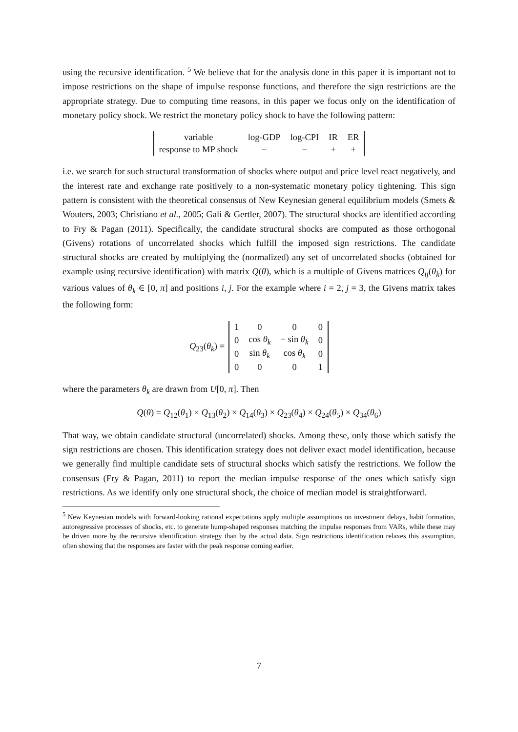using the recursive identification. <sup>5</sup> We believe that for the analysis done in this paper it is important not to impose restrictions on the shape of impulse response functions, and therefore the sign restrictions are the appropriate strategy. Due to computing time reasons, in this paper we focus only on the identification of monetary policy shock. We restrict the monetary policy shock to have the following pattern:
| variable | log-GDP | log-CPI | IR | ER |
| response to MP shock | − | − | + | + |
i.e. we search for such structural transformation of shocks where output and price level react negatively, and the interest rate and exchange rate positively to a non-systematic monetary policy tightening. This sign pattern is consistent with the theoretical consensus of New Keynesian general equilibrium models (Smets & Wouters, 2003; Christiano et al., 2005; Gali & Gertler, 2007). The structural shocks are identified according to Fry & Pagan (2011). Specifically, the candidate structural shocks are computed as those orthogonal (Givens) rotations of uncorrelated shocks which fulfill the imposed sign restrictions. The candidate structural shocks are created by multiplying the (normalized) any set of uncorrelated shocks (obtained for example using recursive identification) with matrix Q(θ), which is a multiple of Givens matrices Q<sub>ij</sub>(θ<sub>k</sub>) for various values of θ<sub>k</sub> ∈ [0, π] and positions i, j. For the example where i = 2, j = 3, the Givens matrix takes the following form:
Q<sub>23</sub>(θ<sub>k</sub>) =
| 1 | 0 | 0 | 0 |
| 0 | cos θ<sub>k</sub> | − sin θ<sub>k</sub> | 0 |
| 0 | sin θ<sub>k</sub> | cos θ<sub>k</sub> | 0 |
| 0 | 0 | 0 | 1 |
where the parameters θ<sub>k</sub> are drawn from U[0, π]. Then
Q(θ) = Q<sub>12</sub>(θ<sub>1</sub>) × Q<sub>13</sub>(θ<sub>2</sub>) × Q<sub>14</sub>(θ<sub>3</sub>) × Q<sub>23</sub>(θ<sub>4</sub>) × Q<sub>24</sub>(θ<sub>5</sub>) × Q<sub>34</sub>(θ<sub>6</sub>)
That way, we obtain candidate structural (uncorrelated) shocks. Among these, only those which satisfy the sign restrictions are chosen. This identification strategy does not deliver exact model identification, because we generally find multiple candidate sets of structural shocks which satisfy the restrictions. We follow the consensus (Fry & Pagan, 2011) to report the median impulse response of the ones which satisfy sign restrictions. As we identify only one structural shock, the choice of median model is straightforward.
<sup>5</sup> New Keynesian models with forward-looking rational expectations apply multiple assumptions on investment delays, habit formation, autoregressive processes of shocks, etc. to generate hump-shaped responses matching the impulse responses from VARs, while these may be driven more by the recursive identification strategy than by the actual data. Sign restrictions identification relaxes this assumption, often showing that the responses are faster with the peak response coming earlier.
7